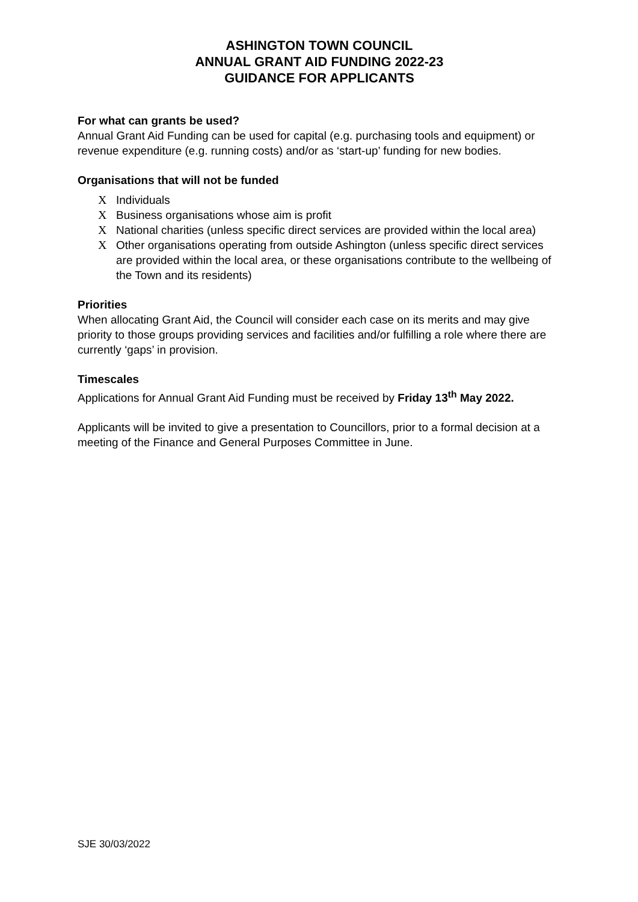ASHINGTON TOWN COUNCIL
ANNUAL GRANT AID FUNDING 2022-23
GUIDANCE FOR APPLICANTS
For what can grants be used?
Annual Grant Aid Funding can be used for capital (e.g. purchasing tools and equipment) or revenue expenditure (e.g. running costs) and/or as ‘start-up’ funding for new bodies.
Organisations that will not be funded
X Individuals
X Business organisations whose aim is profit
X National charities (unless specific direct services are provided within the local area)
X Other organisations operating from outside Ashington (unless specific direct services are provided within the local area, or these organisations contribute to the wellbeing of the Town and its residents)
Priorities
When allocating Grant Aid, the Council will consider each case on its merits and may give priority to those groups providing services and facilities and/or fulfilling a role where there are currently ‘gaps’ in provision.
Timescales
Applications for Annual Grant Aid Funding must be received by Friday 13<sup>th</sup> May 2022.
Applicants will be invited to give a presentation to Councillors, prior to a formal decision at a meeting of the Finance and General Purposes Committee in June.
SJE 30/03/2022